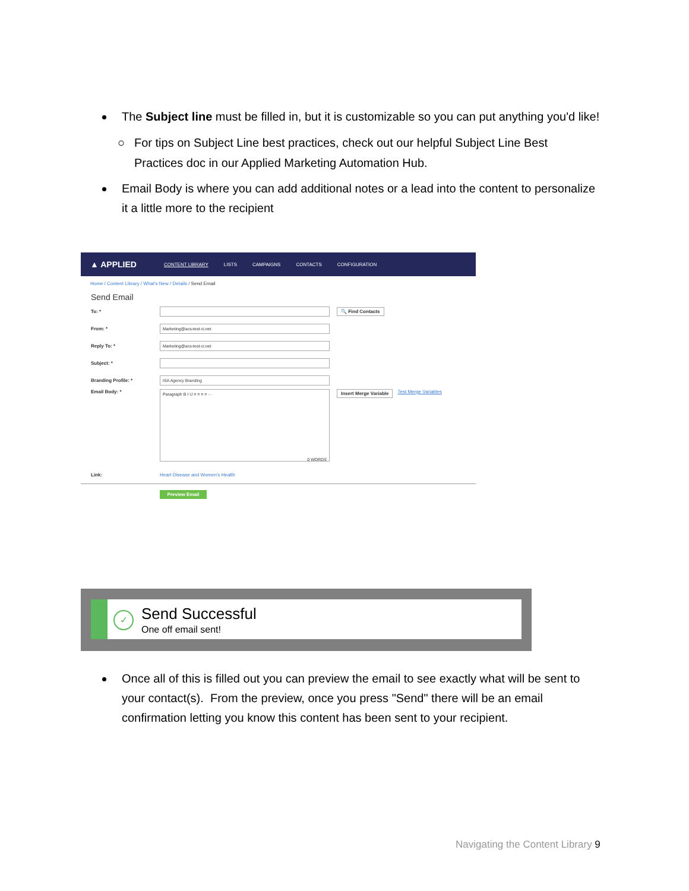The Subject line must be filled in, but it is customizable so you can put anything you'd like!
○ For tips on Subject Line best practices, check out our helpful Subject Line Best Practices doc in our Applied Marketing Automation Hub.
Email Body is where you can add additional notes or a lead into the content to personalize it a little more to the recipient
▲ APPLIED CONTENT LIBRARY LISTS CAMPAIGNS CONTACTS CONFIGURATION
Home / Content Library / What's New / Details / Send Email
Send Email
To: * 🔍 Find Contacts
From: *
Marketing@acs-test-ci.net
Reply To: *
Marketing@acs-test-ci.net
Subject: *
Branding Profile: *
ISA Agency Branding
Email Body: *
Paragraph B I U ≡ ≡ ≡ ≡ ···
0 WORDS
Insert Merge Variable Test Merge Variables
Link: Heart Disease and Women's Health
Preview Email
✓ Send Successful
One off email sent!
Once all of this is filled out you can preview the email to see exactly what will be sent to your contact(s). From the preview, once you press "Send" there will be an email confirmation letting you know this content has been sent to your recipient.
Navigating the Content Library 9